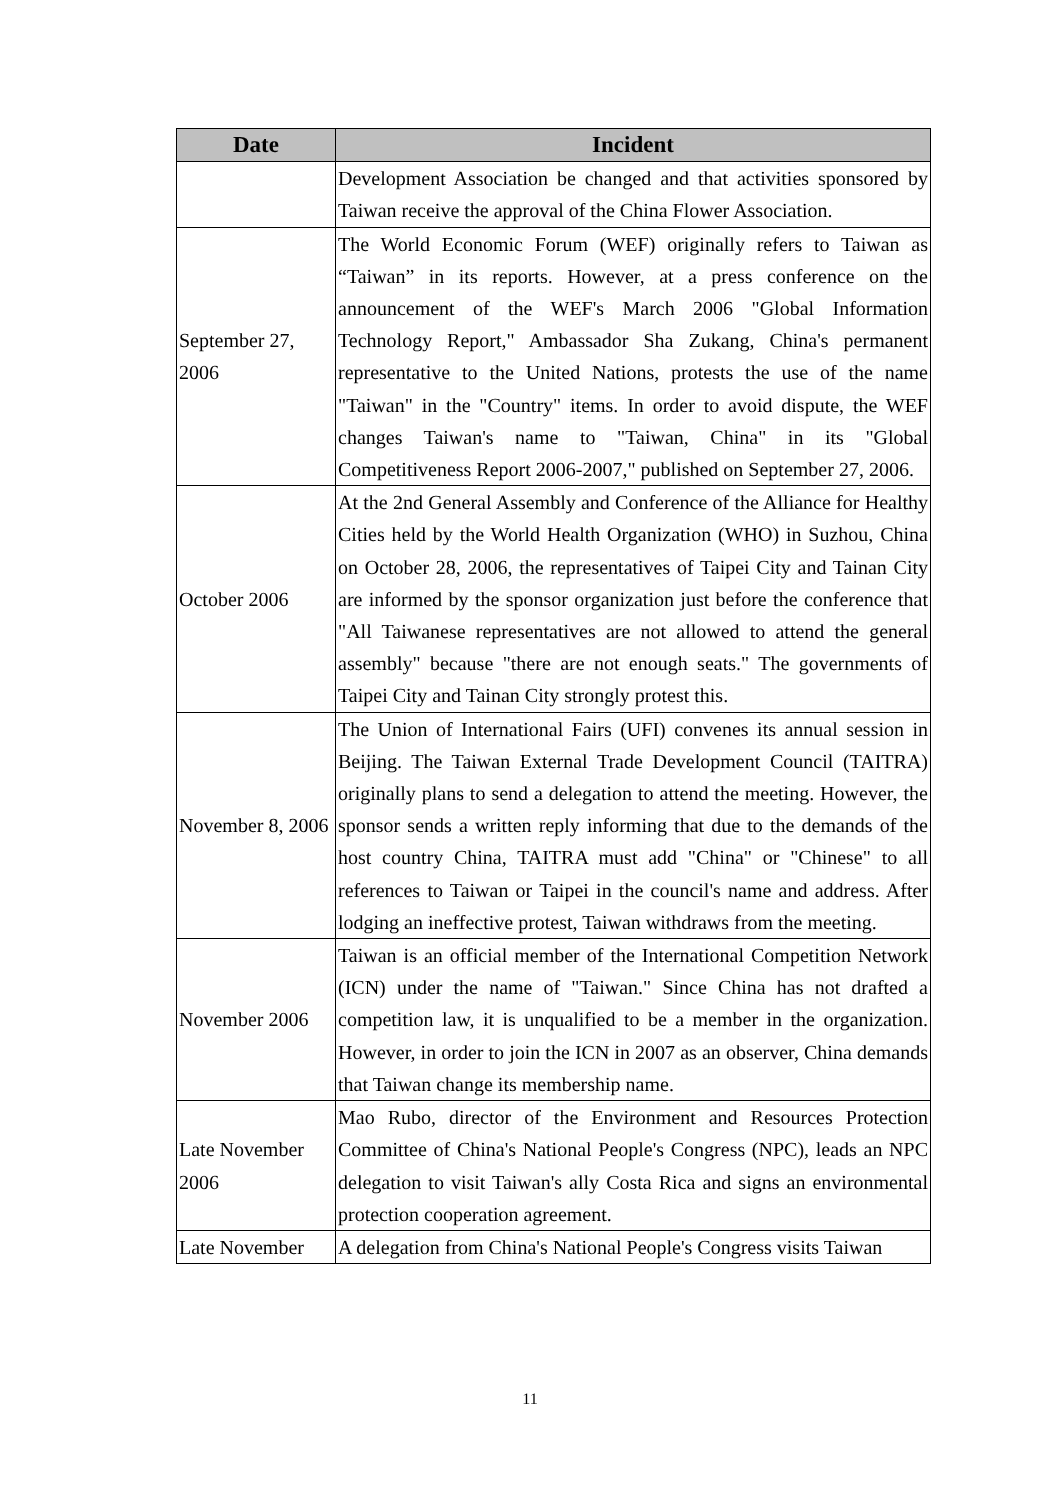| Date | Incident |
| --- | --- |
| | Development Association be changed and that activities sponsored by Taiwan receive the approval of the China Flower Association. |
| September 27, 2006 | The World Economic Forum (WEF) originally refers to Taiwan as “Taiwan” in its reports. However, at a press conference on the announcement of the WEF's March 2006 "Global Information Technology Report," Ambassador Sha Zukang, China's permanent representative to the United Nations, protests the use of the name "Taiwan" in the "Country" items. In order to avoid dispute, the WEF changes Taiwan's name to "Taiwan, China" in its "Global Competitiveness Report 2006-2007," published on September 27, 2006. |
| October 2006 | At the 2nd General Assembly and Conference of the Alliance for Healthy Cities held by the World Health Organization (WHO) in Suzhou, China on October 28, 2006, the representatives of Taipei City and Tainan City are informed by the sponsor organization just before the conference that "All Taiwanese representatives are not allowed to attend the general assembly" because "there are not enough seats." The governments of Taipei City and Tainan City strongly protest this. |
| November 8, 2006 | The Union of International Fairs (UFI) convenes its annual session in Beijing. The Taiwan External Trade Development Council (TAITRA) originally plans to send a delegation to attend the meeting. However, the sponsor sends a written reply informing that due to the demands of the host country China, TAITRA must add "China" or "Chinese" to all references to Taiwan or Taipei in the council's name and address. After lodging an ineffective protest, Taiwan withdraws from the meeting. |
| November 2006 | Taiwan is an official member of the International Competition Network (ICN) under the name of "Taiwan." Since China has not drafted a competition law, it is unqualified to be a member in the organization. However, in order to join the ICN in 2007 as an observer, China demands that Taiwan change its membership name. |
| Late November 2006 | Mao Rubo, director of the Environment and Resources Protection Committee of China's National People's Congress (NPC), leads an NPC delegation to visit Taiwan's ally Costa Rica and signs an environmental protection cooperation agreement. |
| Late November | A delegation from China's National People's Congress visits Taiwan |
11